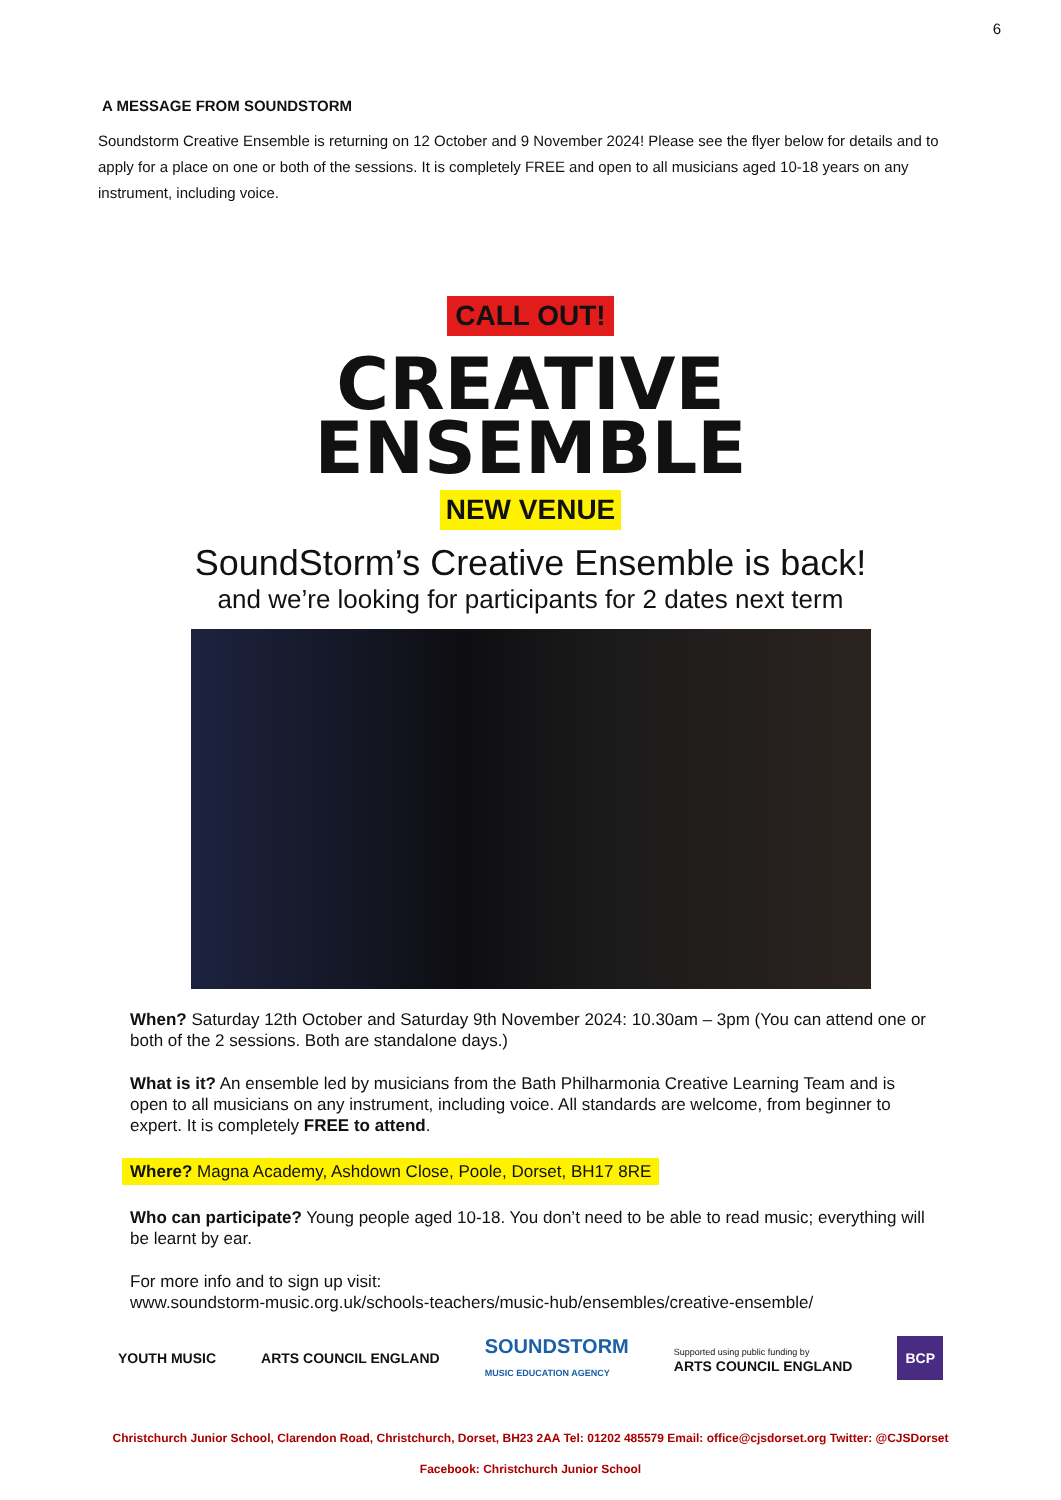6
A MESSAGE FROM SOUNDSTORM
Soundstorm Creative Ensemble is returning on 12 October and 9 November 2024! Please see the flyer below for details and to apply for a place on one or both of the sessions. It is completely FREE and open to all musicians aged 10-18 years on any instrument, including voice.
CALL OUT!
CREATIVE
ENSEMBLE
NEW VENUE
SoundStorm’s Creative Ensemble is back!
and we’re looking for participants for 2 dates next term
When? Saturday 12th October and Saturday 9th November 2024: 10.30am – 3pm (You can attend one or both of the 2 sessions. Both are standalone days.)
What is it? An ensemble led by musicians from the Bath Philharmonia Creative Learning Team and is open to all musicians on any instrument, including voice. All standards are welcome, from beginner to expert. It is completely FREE to attend.
Where? Magna Academy, Ashdown Close, Poole, Dorset, BH17 8RE
Who can participate? Young people aged 10-18. You don’t need to be able to read music; everything will be learnt by ear.
For more info and to sign up visit:
www.soundstorm-music.org.uk/schools-teachers/music-hub/ensembles/creative-ensemble/
YOUTH MUSIC ARTS COUNCIL ENGLAND SOUNDSTORM
MUSIC EDUCATION AGENCY Supported using public funding by
ARTS COUNCIL ENGLAND BCP
Christchurch Junior School, Clarendon Road, Christchurch, Dorset, BH23 2AA Tel: 01202 485579 Email: office@cjsdorset.org Twitter: @CJSDorset
Facebook: Christchurch Junior School